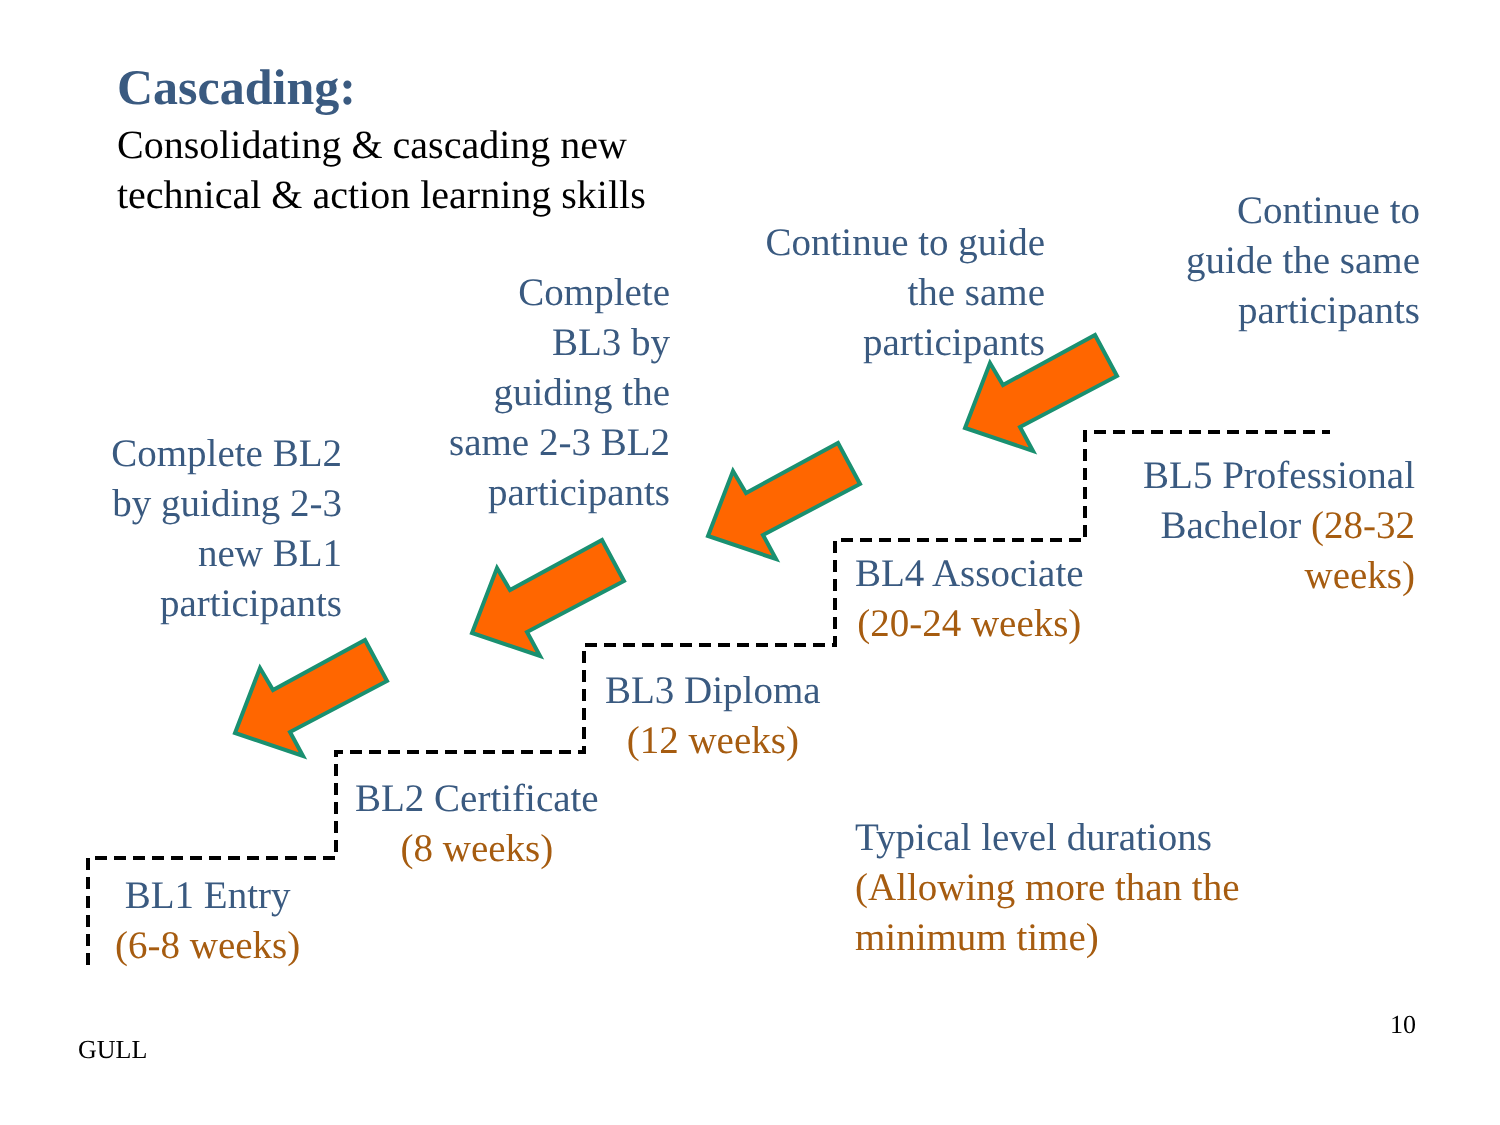Cascading:
Consolidating & cascading new
technical & action learning skills
Continue to
guide the same
participants
Continue to guide
the same
participants
Complete
BL3 by
guiding the
same 2-3 BL2
participants
Complete BL2
by guiding 2-3
new BL1
participants
BL5 Professional
Bachelor (28-32
weeks)
BL4 Associate
(20-24 weeks)
BL3 Diploma
(12 weeks)
BL2 Certificate
(8 weeks)
BL1 Entry
(6-8 weeks)
Typical level durations
(Allowing more than the
minimum time)
10
GULL